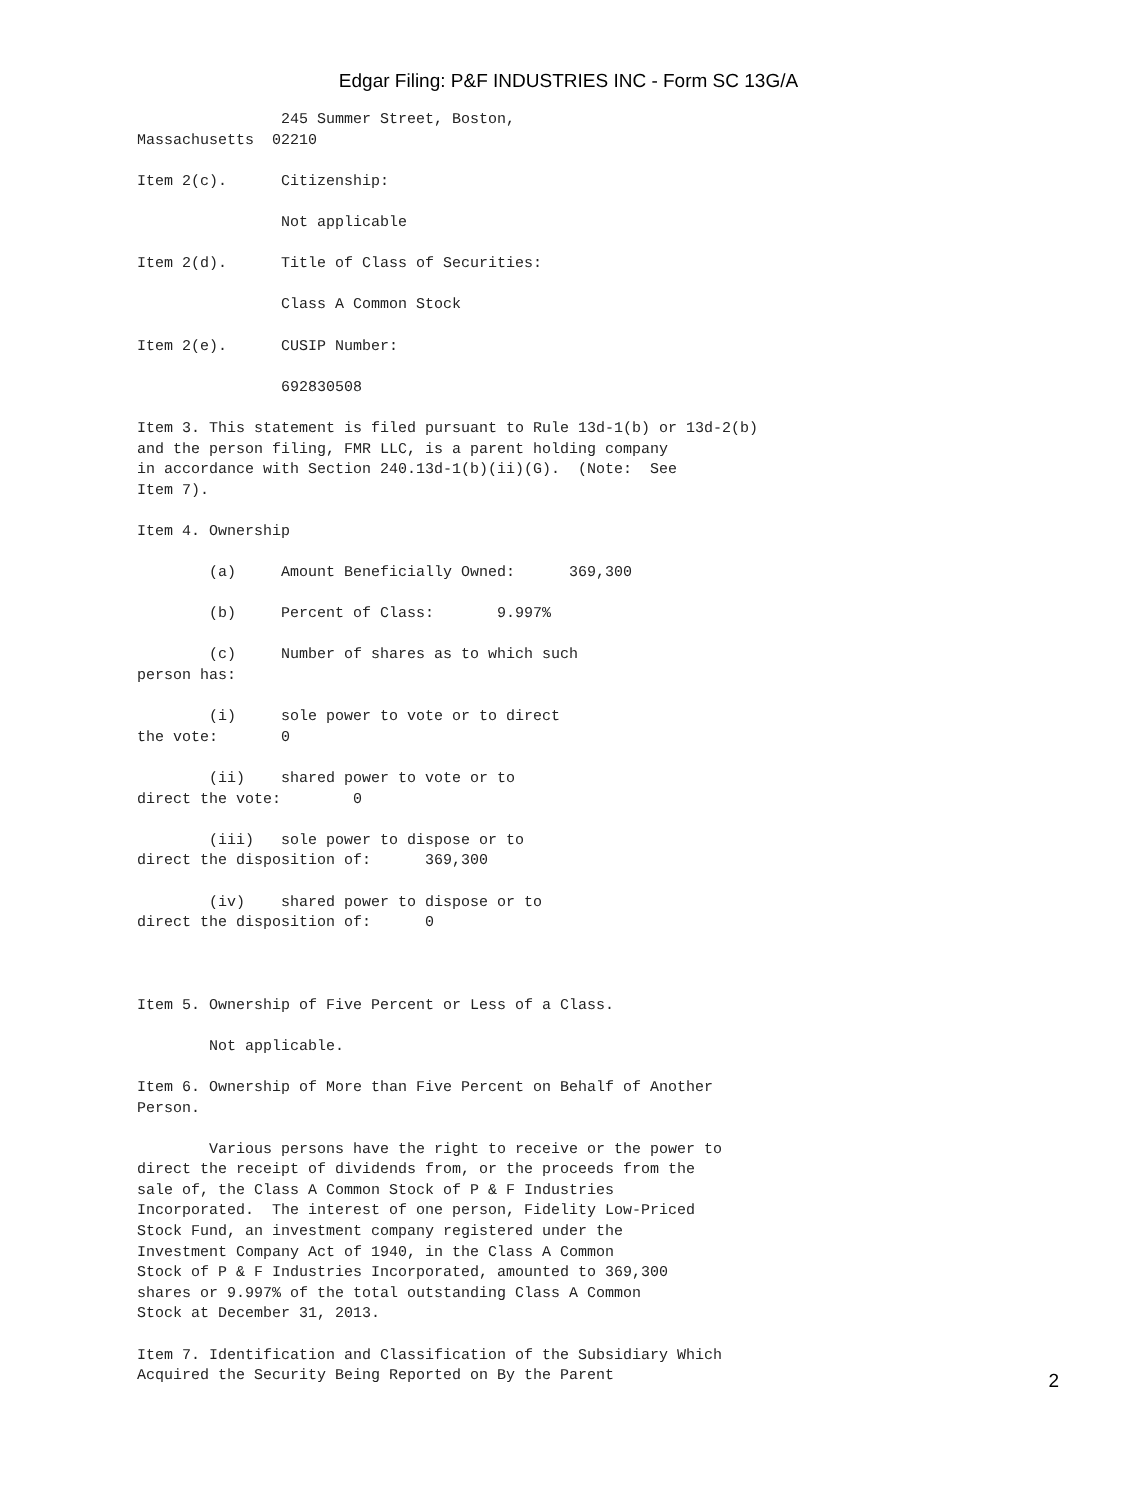Edgar Filing: P&F INDUSTRIES INC - Form SC 13G/A
                245 Summer Street, Boston,
Massachusetts  02210

Item 2(c).      Citizenship:

                Not applicable

Item 2(d).      Title of Class of Securities:

                Class A Common Stock

Item 2(e).      CUSIP Number:

                692830508

Item 3. This statement is filed pursuant to Rule 13d-1(b) or 13d-2(b)
and the person filing, FMR LLC, is a parent holding company
in accordance with Section 240.13d-1(b)(ii)(G).  (Note:  See
Item 7).

Item 4. Ownership

        (a)     Amount Beneficially Owned:      369,300

        (b)     Percent of Class:       9.997%

        (c)     Number of shares as to which such
person has:

        (i)     sole power to vote or to direct
the vote:       0

        (ii)    shared power to vote or to
direct the vote:        0

        (iii)   sole power to dispose or to
direct the disposition of:      369,300

        (iv)    shared power to dispose or to
direct the disposition of:      0



Item 5. Ownership of Five Percent or Less of a Class.

        Not applicable.

Item 6. Ownership of More than Five Percent on Behalf of Another
Person.

        Various persons have the right to receive or the power to
direct the receipt of dividends from, or the proceeds from the
sale of, the Class A Common Stock of P & F Industries
Incorporated.  The interest of one person, Fidelity Low-Priced
Stock Fund, an investment company registered under the
Investment Company Act of 1940, in the Class A Common
Stock of P & F Industries Incorporated, amounted to 369,300
shares or 9.997% of the total outstanding Class A Common
Stock at December 31, 2013.

Item 7. Identification and Classification of the Subsidiary Which
Acquired the Security Being Reported on By the Parent
2